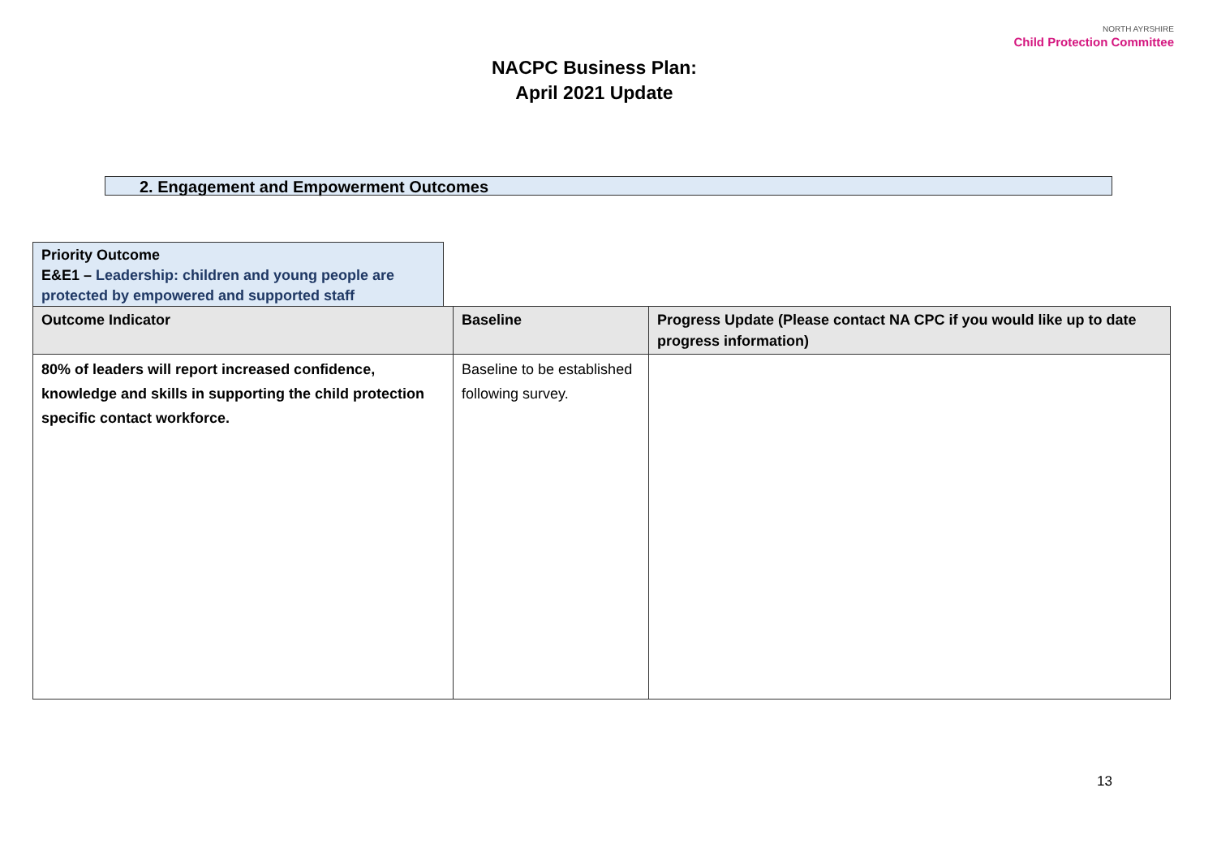NACPC Business Plan:
April 2021 Update
NORTH AYRSHIRE
Child Protection Committee
2. Engagement and Empowerment Outcomes
Priority Outcome
E&E1 – Leadership: children and young people are protected by empowered and supported staff
| Outcome Indicator | Baseline | Progress Update (Please contact NA CPC if you would like up to date progress information) |
| --- | --- | --- |
| 80% of leaders will report increased confidence, knowledge and skills in supporting the child protection specific contact workforce. | Baseline to be established following survey. | |
13